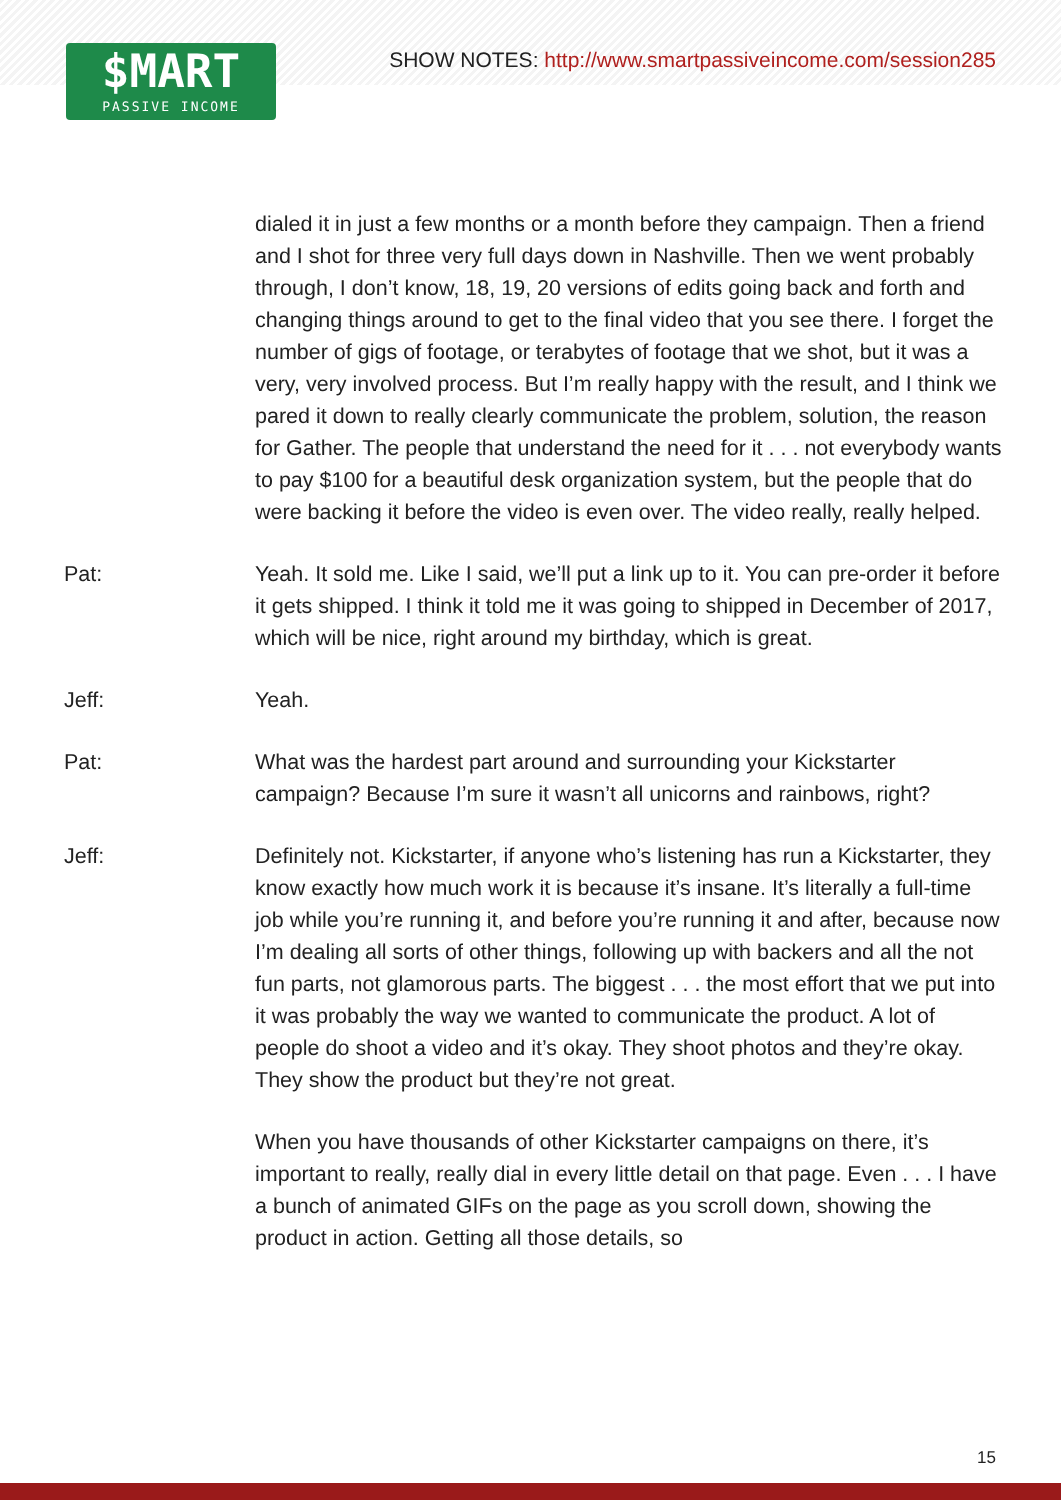$MART
PASSIVE INCOME
SHOW NOTES: http://www.smartpassiveincome.com/session285
dialed it in just a few months or a month before they campaign. Then a friend and I shot for three very full days down in Nashville. Then we went probably through, I don’t know, 18, 19, 20 versions of edits going back and forth and changing things around to get to the final video that you see there. I forget the number of gigs of footage, or terabytes of footage that we shot, but it was a very, very involved process. But I’m really happy with the result, and I think we pared it down to really clearly communicate the problem, solution, the reason for Gather. The people that understand the need for it . . . not everybody wants to pay $100 for a beautiful desk organization system, but the people that do were backing it before the video is even over. The video really, really helped.
Pat: Yeah. It sold me. Like I said, we’ll put a link up to it. You can pre-order it before it gets shipped. I think it told me it was going to shipped in December of 2017, which will be nice, right around my birthday, which is great.
Jeff: Yeah.
Pat: What was the hardest part around and surrounding your Kickstarter campaign? Because I’m sure it wasn’t all unicorns and rainbows, right?
Jeff: Definitely not. Kickstarter, if anyone who’s listening has run a Kickstarter, they know exactly how much work it is because it’s insane. It’s literally a full-time job while you’re running it, and before you’re running it and after, because now I’m dealing all sorts of other things, following up with backers and all the not fun parts, not glamorous parts. The biggest . . . the most effort that we put into it was probably the way we wanted to communicate the product. A lot of people do shoot a video and it’s okay. They shoot photos and they’re okay. They show the product but they’re not great.
When you have thousands of other Kickstarter campaigns on there, it’s important to really, really dial in every little detail on that page. Even . . . I have a bunch of animated GIFs on the page as you scroll down, showing the product in action. Getting all those details, so
15